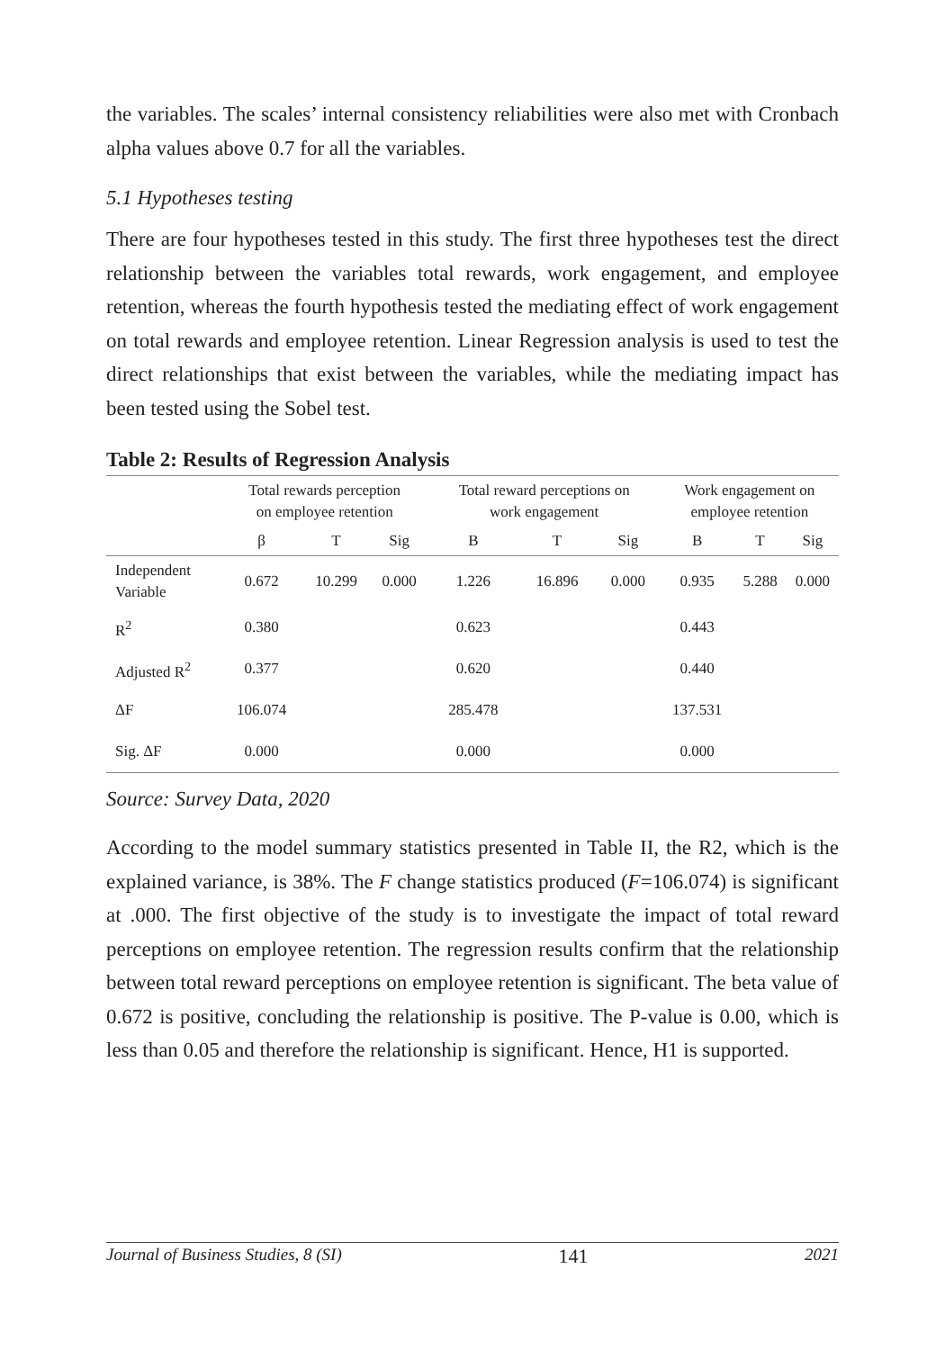the variables. The scales’ internal consistency reliabilities were also met with Cronbach alpha values above 0.7 for all the variables.
5.1 Hypotheses testing
There are four hypotheses tested in this study. The first three hypotheses test the direct relationship between the variables total rewards, work engagement, and employee retention, whereas the fourth hypothesis tested the mediating effect of work engagement on total rewards and employee retention. Linear Regression analysis is used to test the direct relationships that exist between the variables, while the mediating impact has been tested using the Sobel test.
Table 2: Results of Regression Analysis
| | Total rewards perception on employee retention | | | Total reward perceptions on work engagement | | | Work engagement on employee retention | | |
| --- | --- | --- | --- | --- | --- | --- | --- | --- | --- |
| | β | T | Sig | B | T | Sig | B | T | Sig |
| Independent Variable | 0.672 | 10.299 | 0.000 | 1.226 | 16.896 | 0.000 | 0.935 | 5.288 | 0.000 |
| R<sup>2</sup> | 0.380 | | | 0.623 | | | 0.443 | | |
| Adjusted R<sup>2</sup> | 0.377 | | | 0.620 | | | 0.440 | | |
| ΔF | 106.074 | | | 285.478 | | | 137.531 | | |
| Sig. ΔF | 0.000 | | | 0.000 | | | 0.000 | | |
Source: Survey Data, 2020
According to the model summary statistics presented in Table II, the R2, which is the explained variance, is 38%. The F change statistics produced (F=106.074) is significant at .000. The first objective of the study is to investigate the impact of total reward perceptions on employee retention. The regression results confirm that the relationship between total reward perceptions on employee retention is significant. The beta value of 0.672 is positive, concluding the relationship is positive. The P-value is 0.00, which is less than 0.05 and therefore the relationship is significant. Hence, H1 is supported.
Journal of Business Studies, 8 (SI) 141 2021